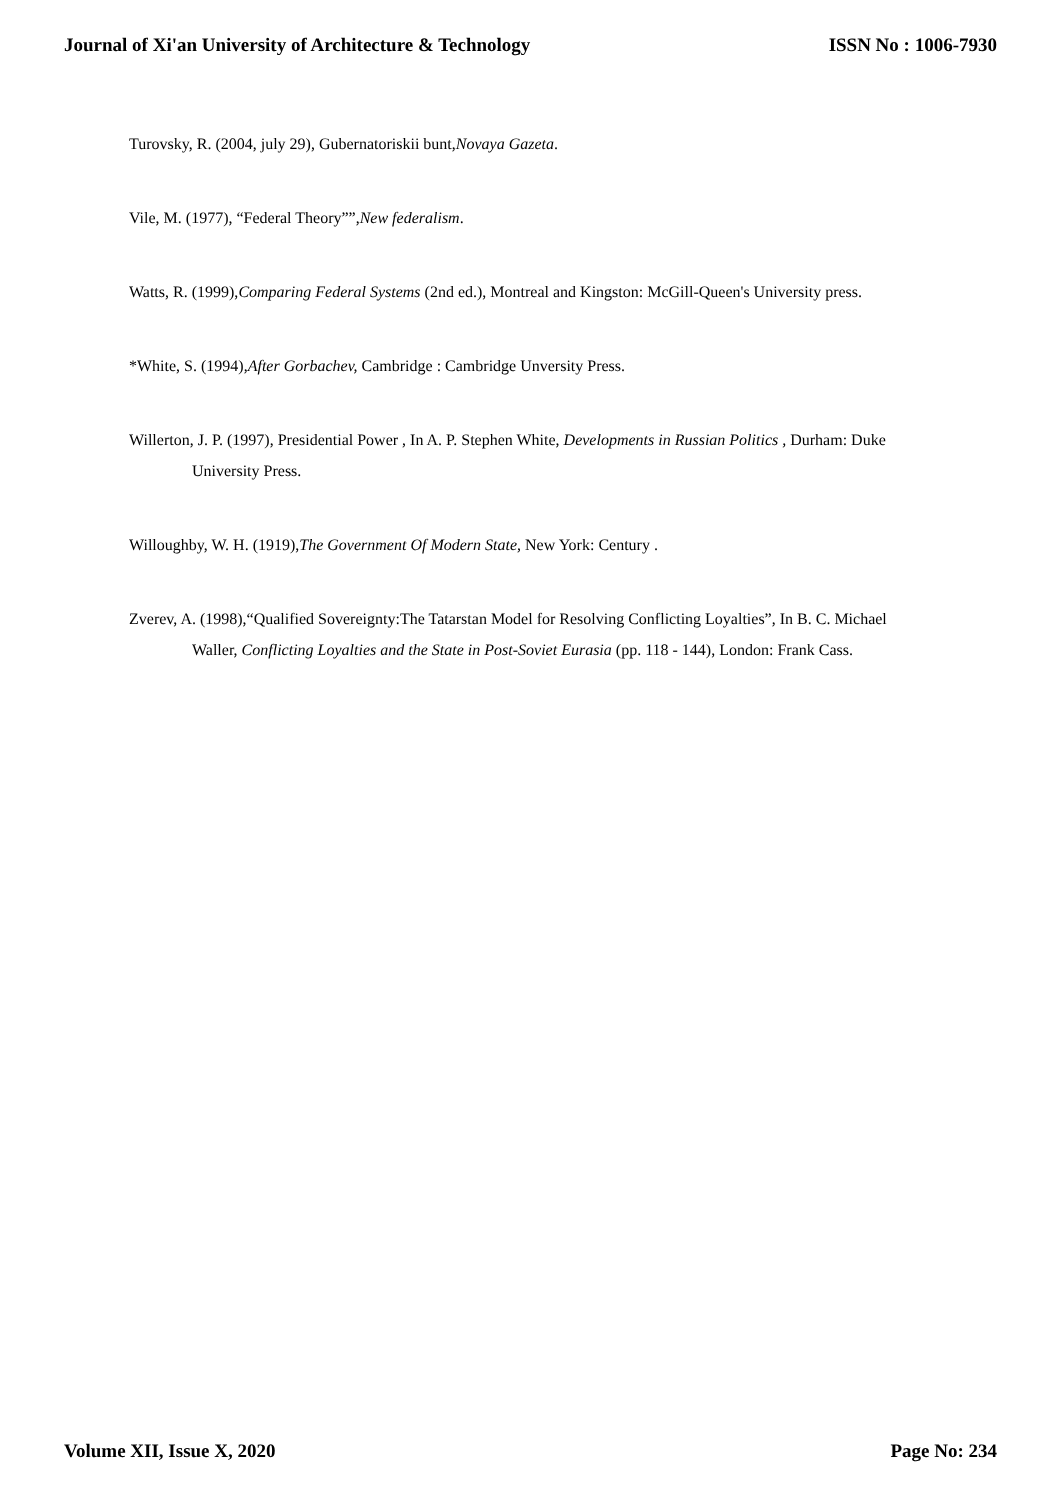Journal of Xi'an University of Architecture & Technology ISSN No : 1006-7930
Turovsky, R. (2004, july 29), Gubernatoriskii bunt,Novaya Gazeta.
Vile, M. (1977), “Federal Theory””,New federalism.
Watts, R. (1999),Comparing Federal Systems (2nd ed.), Montreal and Kingston: McGill-Queen's University press.
*White, S. (1994),After Gorbachev, Cambridge : Cambridge Unversity Press.
Willerton, J. P. (1997), Presidential Power , In A. P. Stephen White, Developments in Russian Politics , Durham: Duke University Press.
Willoughby, W. H. (1919),The Government Of Modern State, New York: Century .
Zverev, A. (1998),“Qualified Sovereignty:The Tatarstan Model for Resolving Conflicting Loyalties”, In B. C. Michael Waller, Conflicting Loyalties and the State in Post-Soviet Eurasia (pp. 118 - 144), London: Frank Cass.
Volume XII, Issue X, 2020 Page No: 234